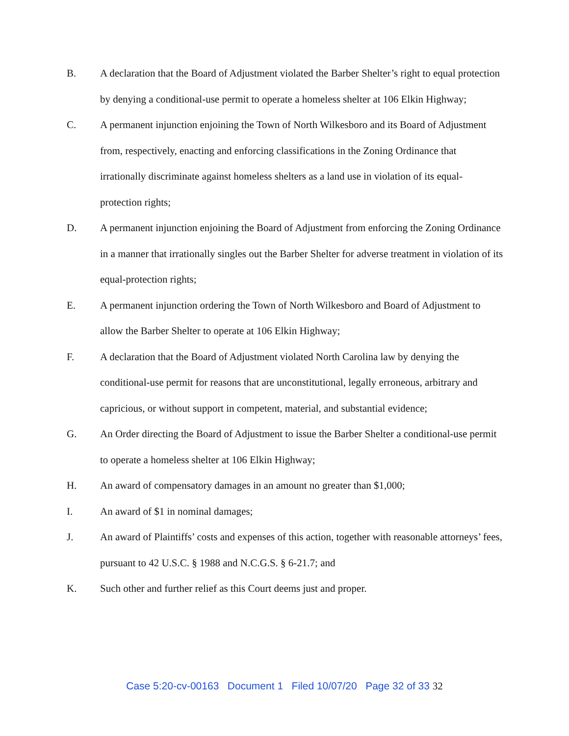B. A declaration that the Board of Adjustment violated the Barber Shelter’s right to equal protection by denying a conditional-use permit to operate a homeless shelter at 106 Elkin Highway;
C. A permanent injunction enjoining the Town of North Wilkesboro and its Board of Adjustment from, respectively, enacting and enforcing classifications in the Zoning Ordinance that irrationally discriminate against homeless shelters as a land use in violation of its equal-protection rights;
D. A permanent injunction enjoining the Board of Adjustment from enforcing the Zoning Ordinance in a manner that irrationally singles out the Barber Shelter for adverse treatment in violation of its equal-protection rights;
E. A permanent injunction ordering the Town of North Wilkesboro and Board of Adjustment to allow the Barber Shelter to operate at 106 Elkin Highway;
F. A declaration that the Board of Adjustment violated North Carolina law by denying the conditional-use permit for reasons that are unconstitutional, legally erroneous, arbitrary and capricious, or without support in competent, material, and substantial evidence;
G. An Order directing the Board of Adjustment to issue the Barber Shelter a conditional-use permit to operate a homeless shelter at 106 Elkin Highway;
H. An award of compensatory damages in an amount no greater than $1,000;
I. An award of $1 in nominal damages;
J. An award of Plaintiffs’ costs and expenses of this action, together with reasonable attorneys’ fees, pursuant to 42 U.S.C. § 1988 and N.C.G.S. § 6-21.7; and
K. Such other and further relief as this Court deems just and proper.
Case 5:20-cv-00163 Document 1 Filed 10/07/20 Page 32 of 33 32